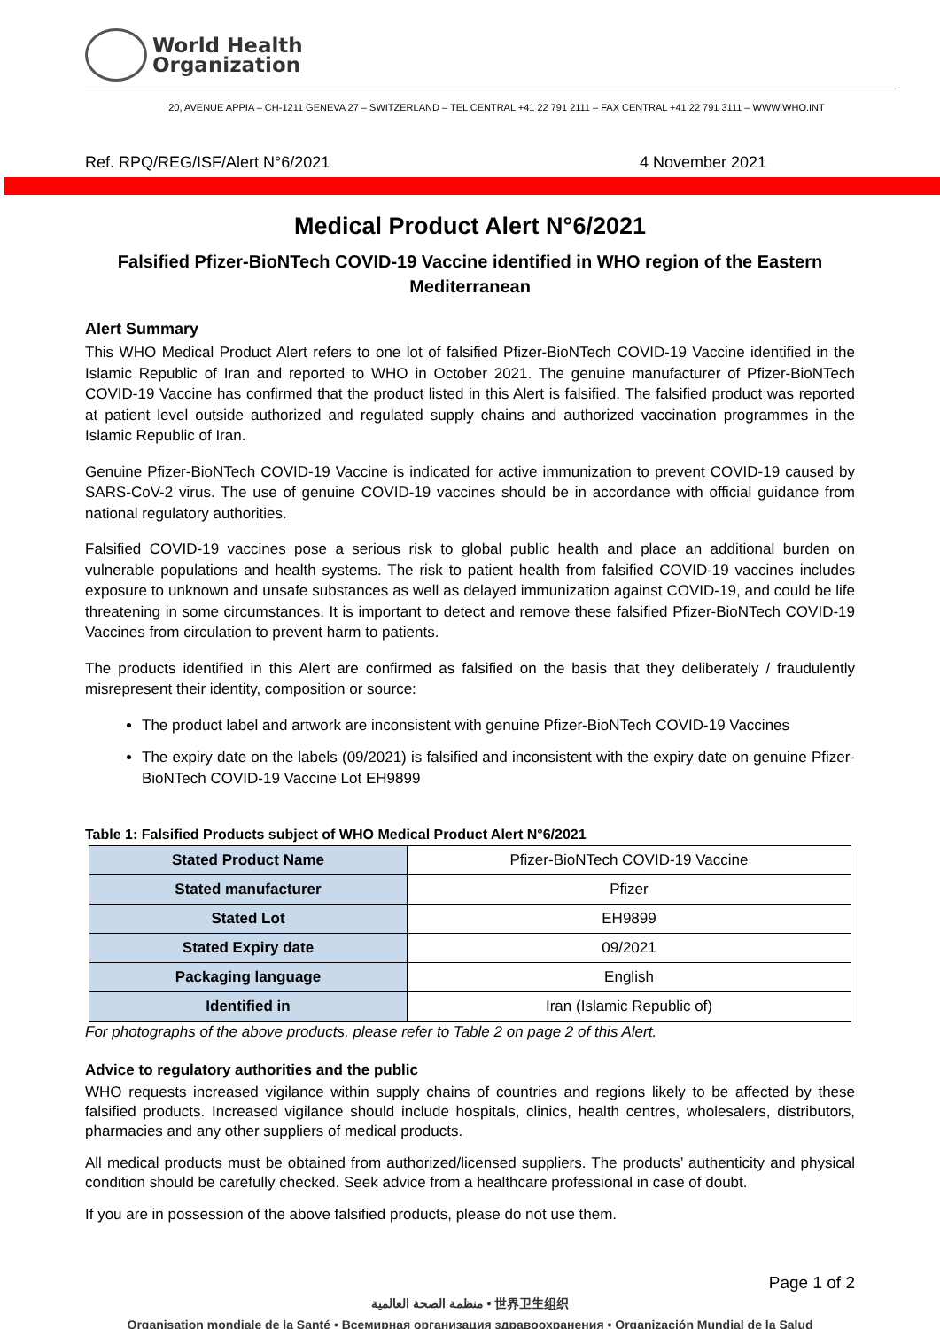World Health
Organization
20, AVENUE APPIA – CH-1211 GENEVA 27 – SWITZERLAND – TEL CENTRAL +41 22 791 2111 – FAX CENTRAL +41 22 791 3111 – WWW.WHO.INT
Ref. RPQ/REG/ISF/Alert N°6/2021 4 November 2021
Medical Product Alert N°6/2021
Falsified Pfizer-BioNTech COVID-19 Vaccine identified in WHO region of the Eastern Mediterranean
Alert Summary
This WHO Medical Product Alert refers to one lot of falsified Pfizer-BioNTech COVID-19 Vaccine identified in the Islamic Republic of Iran and reported to WHO in October 2021. The genuine manufacturer of Pfizer-BioNTech COVID-19 Vaccine has confirmed that the product listed in this Alert is falsified. The falsified product was reported at patient level outside authorized and regulated supply chains and authorized vaccination programmes in the Islamic Republic of Iran.
Genuine Pfizer-BioNTech COVID-19 Vaccine is indicated for active immunization to prevent COVID-19 caused by SARS-CoV-2 virus. The use of genuine COVID-19 vaccines should be in accordance with official guidance from national regulatory authorities.
Falsified COVID-19 vaccines pose a serious risk to global public health and place an additional burden on vulnerable populations and health systems. The risk to patient health from falsified COVID-19 vaccines includes exposure to unknown and unsafe substances as well as delayed immunization against COVID-19, and could be life threatening in some circumstances. It is important to detect and remove these falsified Pfizer-BioNTech COVID-19 Vaccines from circulation to prevent harm to patients.
The products identified in this Alert are confirmed as falsified on the basis that they deliberately / fraudulently misrepresent their identity, composition or source:
The product label and artwork are inconsistent with genuine Pfizer-BioNTech COVID-19 Vaccines
The expiry date on the labels (09/2021) is falsified and inconsistent with the expiry date on genuine Pfizer-BioNTech COVID-19 Vaccine Lot EH9899
Table 1: Falsified Products subject of WHO Medical Product Alert N°6/2021
| Stated Product Name | Pfizer-BioNTech COVID-19 Vaccine |
| Stated manufacturer | Pfizer |
| Stated Lot | EH9899 |
| Stated Expiry date | 09/2021 |
| Packaging language | English |
| Identified in | Iran (Islamic Republic of) |
For photographs of the above products, please refer to Table 2 on page 2 of this Alert.
Advice to regulatory authorities and the public
WHO requests increased vigilance within supply chains of countries and regions likely to be affected by these falsified products. Increased vigilance should include hospitals, clinics, health centres, wholesalers, distributors, pharmacies and any other suppliers of medical products.
All medical products must be obtained from authorized/licensed suppliers. The products’ authenticity and physical condition should be carefully checked. Seek advice from a healthcare professional in case of doubt.
If you are in possession of the above falsified products, please do not use them.
Page 1 of 2
منظمة الصحة العالمية • 世界卫生组织
Organisation mondiale de la Santé • Всемирная организация здравоохранения • Organización Mundial de la Salud